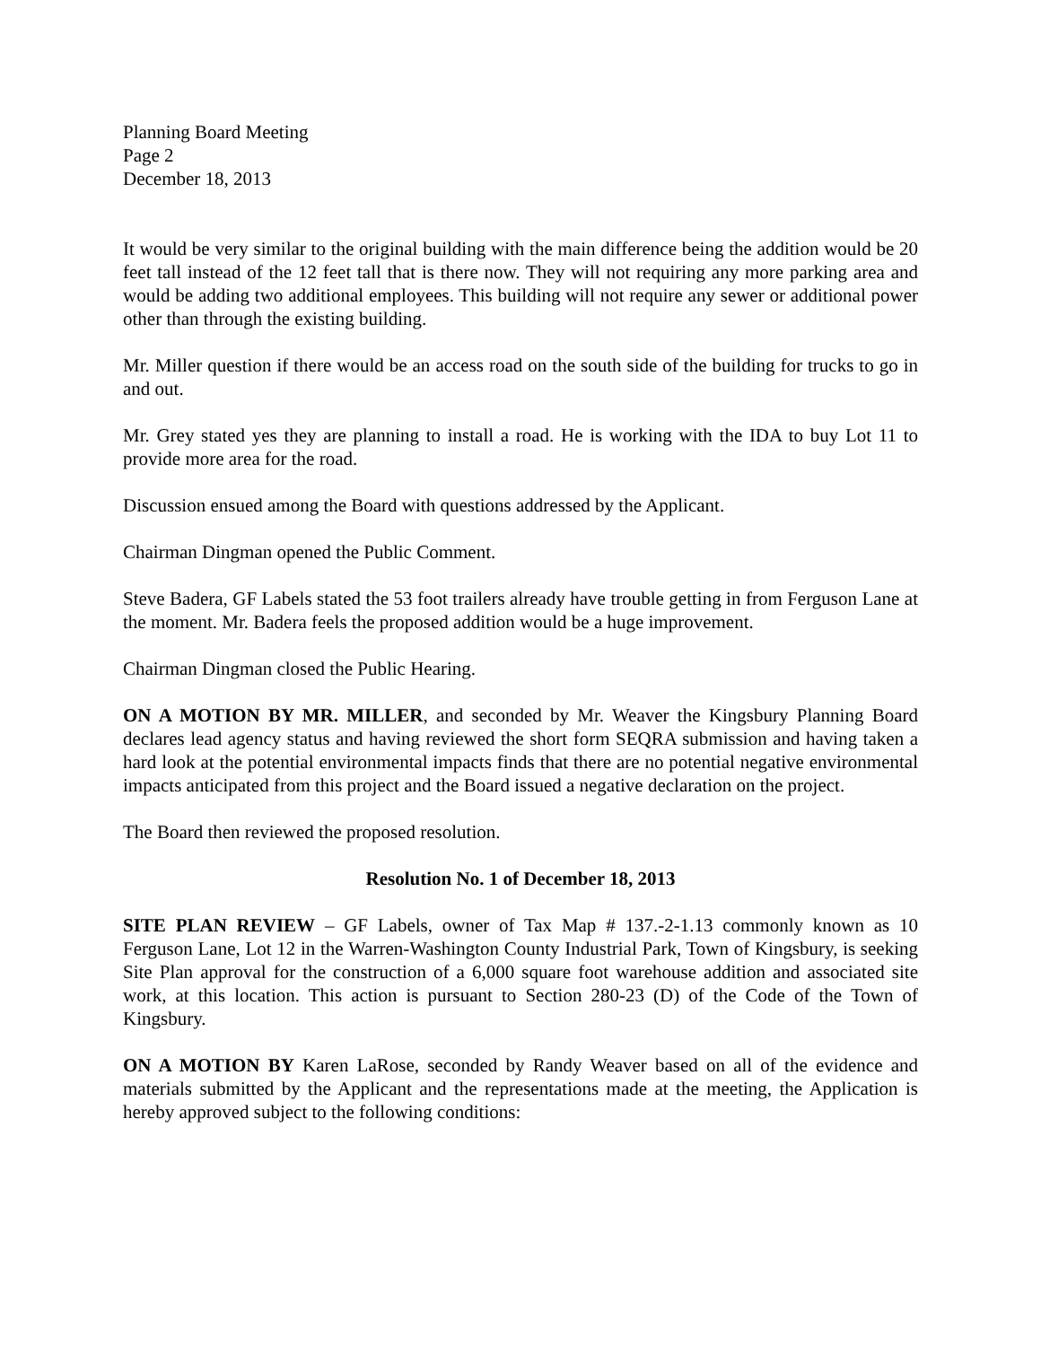Planning Board Meeting
Page 2
December 18, 2013
It would be very similar to the original building with the main difference being the addition would be 20 feet tall instead of the 12 feet tall that is there now. They will not requiring any more parking area and would be adding two additional employees. This building will not require any sewer or additional power other than through the existing building.
Mr. Miller question if there would be an access road on the south side of the building for trucks to go in and out.
Mr. Grey stated yes they are planning to install a road. He is working with the IDA to buy Lot 11 to provide more area for the road.
Discussion ensued among the Board with questions addressed by the Applicant.
Chairman Dingman opened the Public Comment.
Steve Badera, GF Labels stated the 53 foot trailers already have trouble getting in from Ferguson Lane at the moment. Mr. Badera feels the proposed addition would be a huge improvement.
Chairman Dingman closed the Public Hearing.
ON A MOTION BY MR. MILLER, and seconded by Mr. Weaver the Kingsbury Planning Board declares lead agency status and having reviewed the short form SEQRA submission and having taken a hard look at the potential environmental impacts finds that there are no potential negative environmental impacts anticipated from this project and the Board issued a negative declaration on the project.
The Board then reviewed the proposed resolution.
Resolution No. 1 of December 18, 2013
SITE PLAN REVIEW – GF Labels, owner of Tax Map # 137.-2-1.13 commonly known as 10 Ferguson Lane, Lot 12 in the Warren-Washington County Industrial Park, Town of Kingsbury, is seeking Site Plan approval for the construction of a 6,000 square foot warehouse addition and associated site work, at this location. This action is pursuant to Section 280-23 (D) of the Code of the Town of Kingsbury.
ON A MOTION BY Karen LaRose, seconded by Randy Weaver based on all of the evidence and materials submitted by the Applicant and the representations made at the meeting, the Application is hereby approved subject to the following conditions: